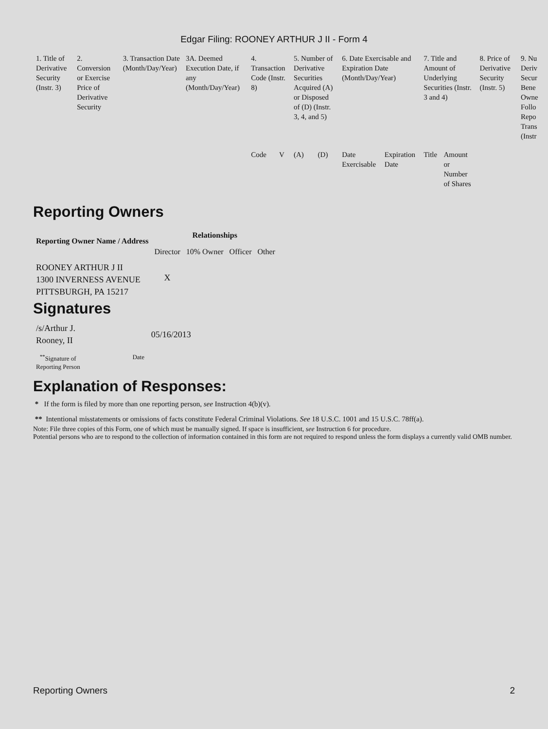Edgar Filing: ROONEY ARTHUR J II - Form 4
| 1. Title of Derivative Security (Instr. 3) | 2. Conversion or Exercise Price of Derivative Security | 3. Transaction Date (Month/Day/Year) | 3A. Deemed Execution Date, if any (Month/Day/Year) | 4. Transaction Code (Instr. 8) | | 5. Number of Derivative Securities Acquired (A) or Disposed of (D) (Instr. 3, 4, and 5) | | 6. Date Exercisable and Expiration Date (Month/Day/Year) | | 7. Title and Amount of Underlying Securities (Instr. 3 and 4) | | 8. Price of Derivative Security (Instr. 5) | 9. Nu Deriv Secur Bene Owne Follo Repo Trans (Instr |
| --- | --- | --- | --- | --- | --- | --- | --- | --- | --- | --- | --- | --- | --- |
| | | | | Code | V | (A) | (D) | Date Exercisable | Expiration Date | Title | Amount or Number of Shares | | |
Reporting Owners
| Reporting Owner Name / Address | Relationships | | | |
| --- | --- | --- | --- | --- |
| | Director | 10% Owner | Officer | Other |
| ROONEY ARTHUR J II 1300 INVERNESS AVENUE PITTSBURGH, PA 15217 | X | | | |
Signatures
| /s/Arthur J. Rooney, II | 05/16/2013 |
| <sup>**</sup> Signature of Reporting Person | Date |
Explanation of Responses:
* If the form is filed by more than one reporting person, see Instruction 4(b)(v).
** Intentional misstatements or omissions of facts constitute Federal Criminal Violations. See 18 U.S.C. 1001 and 15 U.S.C. 78ff(a).
Note: File three copies of this Form, one of which must be manually signed. If space is insufficient, see Instruction 6 for procedure.
Potential persons who are to respond to the collection of information contained in this form are not required to respond unless the form displays a currently valid OMB number.
Reporting Owners 2